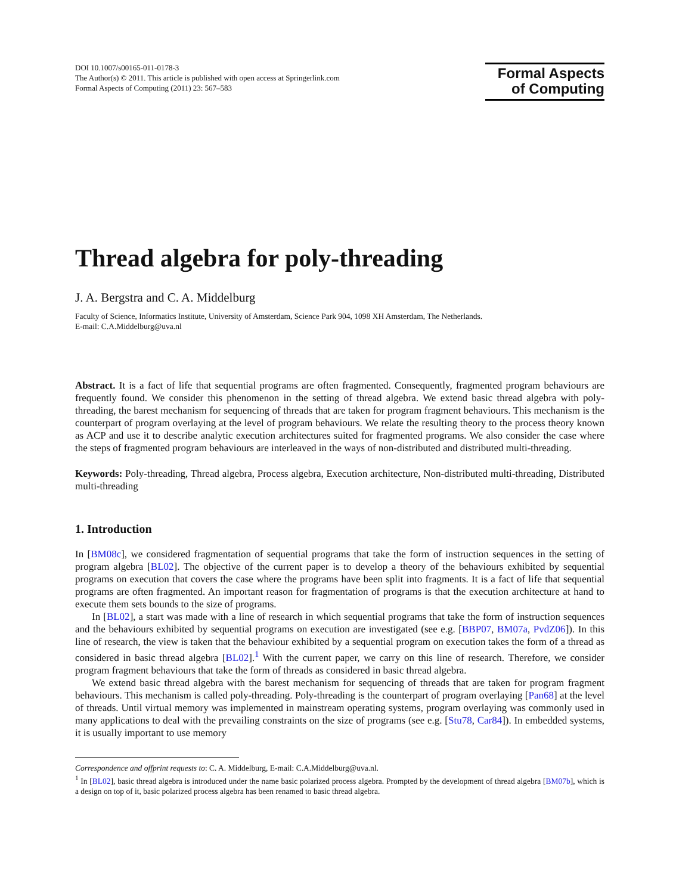DOI 10.1007/s00165-011-0178-3
The Author(s) © 2011. This article is published with open access at Springerlink.com
Formal Aspects of Computing (2011) 23: 567–583
Formal Aspects
of Computing
Thread algebra for poly-threading
J. A. Bergstra and C. A. Middelburg
Faculty of Science, Informatics Institute, University of Amsterdam, Science Park 904, 1098 XH Amsterdam, The Netherlands.
E-mail: C.A.Middelburg@uva.nl
Abstract. It is a fact of life that sequential programs are often fragmented. Consequently, fragmented program behaviours are frequently found. We consider this phenomenon in the setting of thread algebra. We extend basic thread algebra with poly-threading, the barest mechanism for sequencing of threads that are taken for program fragment behaviours. This mechanism is the counterpart of program overlaying at the level of program behaviours. We relate the resulting theory to the process theory known as ACP and use it to describe analytic execution architectures suited for fragmented programs. We also consider the case where the steps of fragmented program behaviours are interleaved in the ways of non-distributed and distributed multi-threading.
Keywords: Poly-threading, Thread algebra, Process algebra, Execution architecture, Non-distributed multi-threading, Distributed multi-threading
1. Introduction
In [BM08c], we considered fragmentation of sequential programs that take the form of instruction sequences in the setting of program algebra [BL02]. The objective of the current paper is to develop a theory of the behaviours exhibited by sequential programs on execution that covers the case where the programs have been split into fragments. It is a fact of life that sequential programs are often fragmented. An important reason for fragmentation of programs is that the execution architecture at hand to execute them sets bounds to the size of programs.
In [BL02], a start was made with a line of research in which sequential programs that take the form of instruction sequences and the behaviours exhibited by sequential programs on execution are investigated (see e.g. [BBP07, BM07a, PvdZ06]). In this line of research, the view is taken that the behaviour exhibited by a sequential program on execution takes the form of a thread as considered in basic thread algebra [BL02].<sup>1</sup> With the current paper, we carry on this line of research. Therefore, we consider program fragment behaviours that take the form of threads as considered in basic thread algebra.
We extend basic thread algebra with the barest mechanism for sequencing of threads that are taken for program fragment behaviours. This mechanism is called poly-threading. Poly-threading is the counterpart of program overlaying [Pan68] at the level of threads. Until virtual memory was implemented in mainstream operating systems, program overlaying was commonly used in many applications to deal with the prevailing constraints on the size of programs (see e.g. [Stu78, Car84]). In embedded systems, it is usually important to use memory
Correspondence and offprint requests to: C. A. Middelburg, E-mail: C.A.Middelburg@uva.nl.
<sup>1</sup> In [BL02], basic thread algebra is introduced under the name basic polarized process algebra. Prompted by the development of thread algebra [BM07b], which is a design on top of it, basic polarized process algebra has been renamed to basic thread algebra.